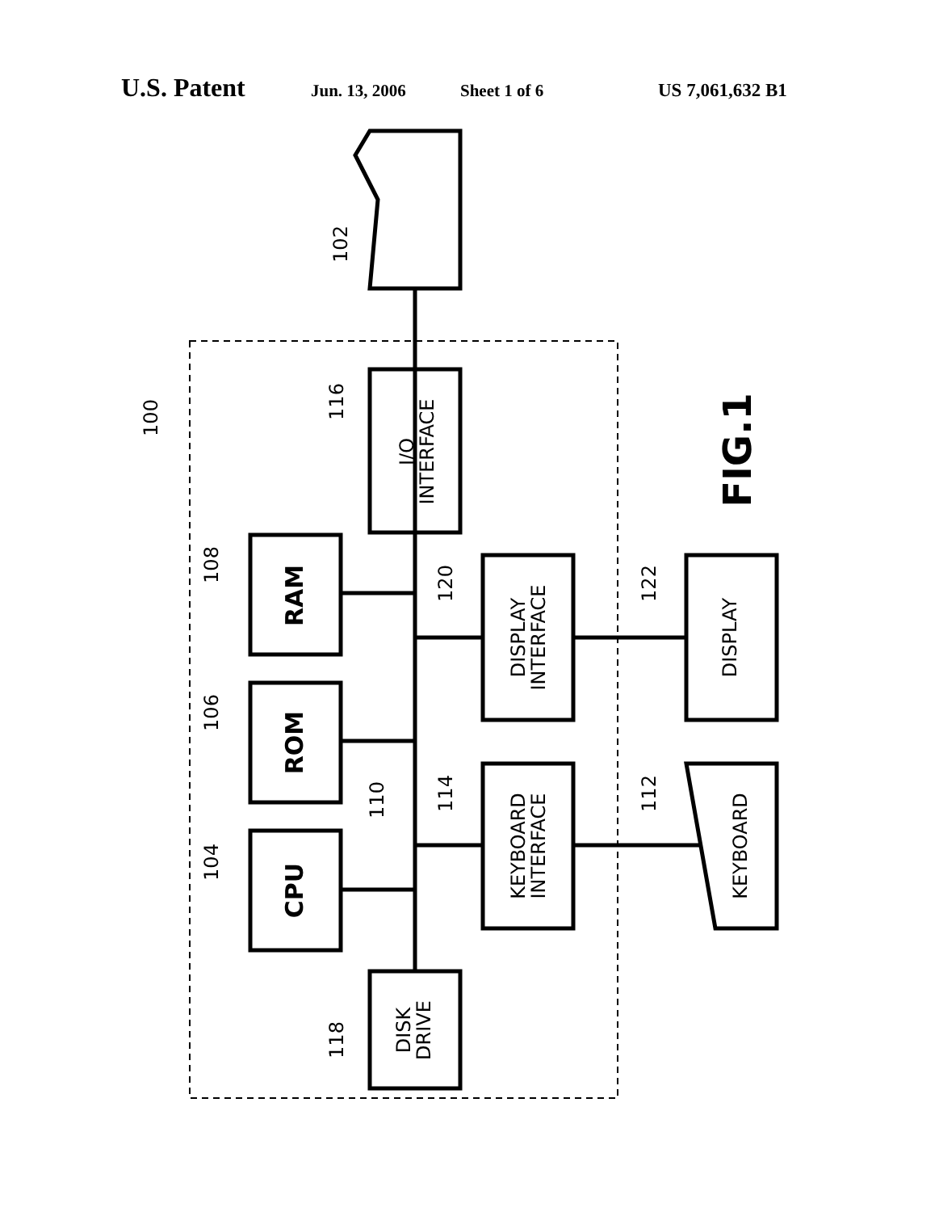U.S. Patent Jun. 13, 2006 Sheet 1 of 6 US 7,061,632 B1
RAM
ROM
CPU
I/O
INTERFACE
DISPLAY
INTERFACE
KEYBOARD
INTERFACE
DISPLAY
KEYBOARD
DISK
DRIVE
102
100
116
108
106
104
110
120
114
122
112
118
FIG.1